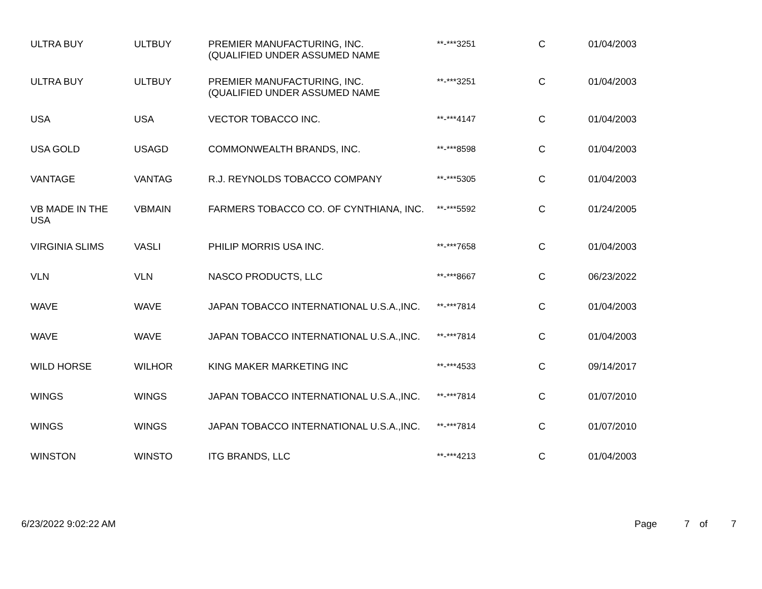| ULTRA BUY | ULTBUY | PREMIER MANUFACTURING, INC. (QUALIFIED UNDER ASSUMED NAME | **-***3251 | C | 01/04/2003 |
| ULTRA BUY | ULTBUY | PREMIER MANUFACTURING, INC. (QUALIFIED UNDER ASSUMED NAME | **-***3251 | C | 01/04/2003 |
| USA | USA | VECTOR TOBACCO INC. | **-***4147 | C | 01/04/2003 |
| USA GOLD | USAGD | COMMONWEALTH BRANDS, INC. | **-***8598 | C | 01/04/2003 |
| VANTAGE | VANTAG | R.J. REYNOLDS TOBACCO COMPANY | **-***5305 | C | 01/04/2003 |
| VB MADE IN THE USA | VBMAIN | FARMERS TOBACCO CO. OF CYNTHIANA, INC. | **-***5592 | C | 01/24/2005 |
| VIRGINIA SLIMS | VASLI | PHILIP MORRIS USA INC. | **-***7658 | C | 01/04/2003 |
| VLN | VLN | NASCO PRODUCTS, LLC | **-***8667 | C | 06/23/2022 |
| WAVE | WAVE | JAPAN TOBACCO INTERNATIONAL U.S.A.,INC. | **-***7814 | C | 01/04/2003 |
| WAVE | WAVE | JAPAN TOBACCO INTERNATIONAL U.S.A.,INC. | **-***7814 | C | 01/04/2003 |
| WILD HORSE | WILHOR | KING MAKER MARKETING INC | **-***4533 | C | 09/14/2017 |
| WINGS | WINGS | JAPAN TOBACCO INTERNATIONAL U.S.A.,INC. | **-***7814 | C | 01/07/2010 |
| WINGS | WINGS | JAPAN TOBACCO INTERNATIONAL U.S.A.,INC. | **-***7814 | C | 01/07/2010 |
| WINSTON | WINSTO | ITG BRANDS, LLC | **-***4213 | C | 01/04/2003 |
6/23/2022 9:02:22 AM Page 7 of 7